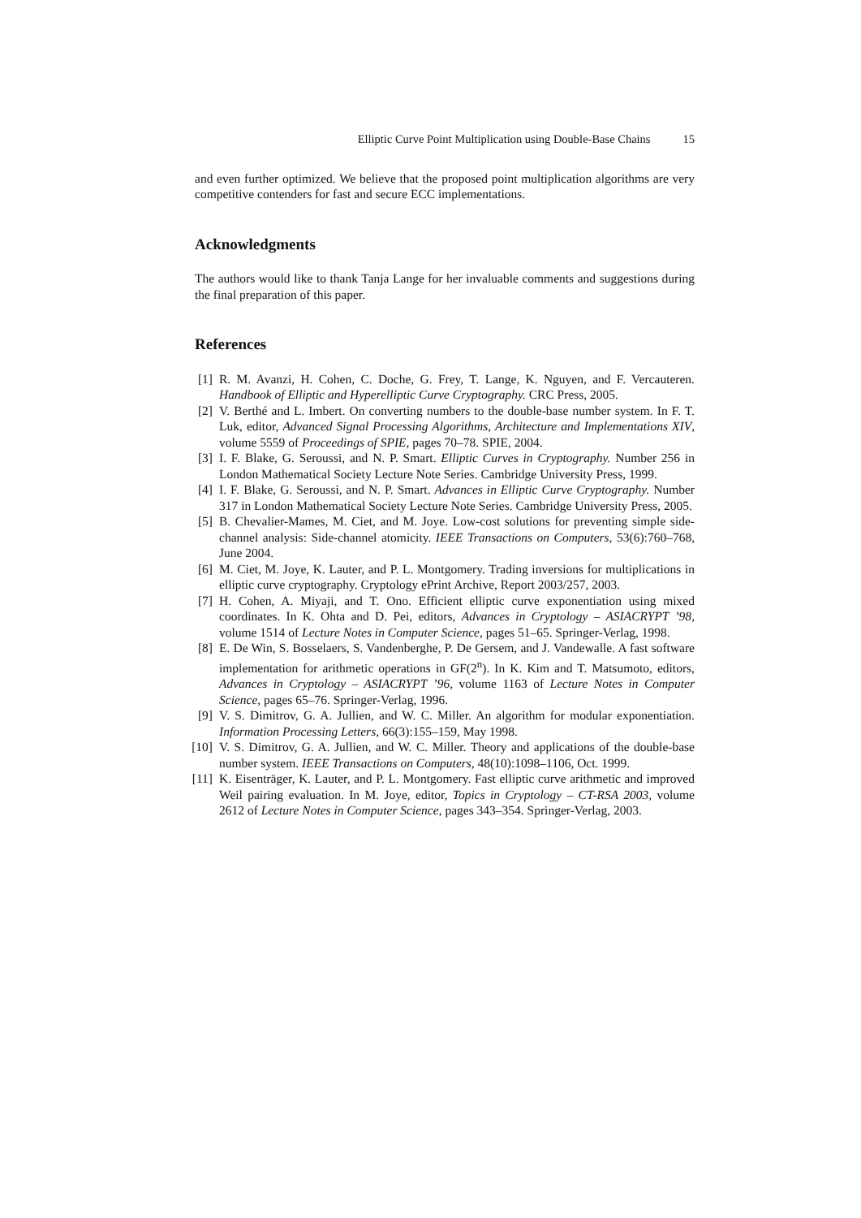Elliptic Curve Point Multiplication using Double-Base Chains 15
and even further optimized. We believe that the proposed point multiplication algorithms are very competitive contenders for fast and secure ECC implementations.
Acknowledgments
The authors would like to thank Tanja Lange for her invaluable comments and suggestions during the final preparation of this paper.
References
[1] R. M. Avanzi, H. Cohen, C. Doche, G. Frey, T. Lange, K. Nguyen, and F. Vercauteren. Handbook of Elliptic and Hyperelliptic Curve Cryptography. CRC Press, 2005.
[2] V. Berthé and L. Imbert. On converting numbers to the double-base number system. In F. T. Luk, editor, Advanced Signal Processing Algorithms, Architecture and Implementations XIV, volume 5559 of Proceedings of SPIE, pages 70–78. SPIE, 2004.
[3] I. F. Blake, G. Seroussi, and N. P. Smart. Elliptic Curves in Cryptography. Number 256 in London Mathematical Society Lecture Note Series. Cambridge University Press, 1999.
[4] I. F. Blake, G. Seroussi, and N. P. Smart. Advances in Elliptic Curve Cryptography. Number 317 in London Mathematical Society Lecture Note Series. Cambridge University Press, 2005.
[5] B. Chevalier-Mames, M. Ciet, and M. Joye. Low-cost solutions for preventing simple side-channel analysis: Side-channel atomicity. IEEE Transactions on Computers, 53(6):760–768, June 2004.
[6] M. Ciet, M. Joye, K. Lauter, and P. L. Montgomery. Trading inversions for multiplications in elliptic curve cryptography. Cryptology ePrint Archive, Report 2003/257, 2003.
[7] H. Cohen, A. Miyaji, and T. Ono. Efficient elliptic curve exponentiation using mixed coordinates. In K. Ohta and D. Pei, editors, Advances in Cryptology – ASIACRYPT ’98, volume 1514 of Lecture Notes in Computer Science, pages 51–65. Springer-Verlag, 1998.
[8] E. De Win, S. Bosselaers, S. Vandenberghe, P. De Gersem, and J. Vandewalle. A fast software implementation for arithmetic operations in GF(2<sup>n</sup>). In K. Kim and T. Matsumoto, editors, Advances in Cryptology – ASIACRYPT ’96, volume 1163 of Lecture Notes in Computer Science, pages 65–76. Springer-Verlag, 1996.
[9] V. S. Dimitrov, G. A. Jullien, and W. C. Miller. An algorithm for modular exponentiation. Information Processing Letters, 66(3):155–159, May 1998.
[10] V. S. Dimitrov, G. A. Jullien, and W. C. Miller. Theory and applications of the double-base number system. IEEE Transactions on Computers, 48(10):1098–1106, Oct. 1999.
[11] K. Eisenträger, K. Lauter, and P. L. Montgomery. Fast elliptic curve arithmetic and improved Weil pairing evaluation. In M. Joye, editor, Topics in Cryptology – CT-RSA 2003, volume 2612 of Lecture Notes in Computer Science, pages 343–354. Springer-Verlag, 2003.